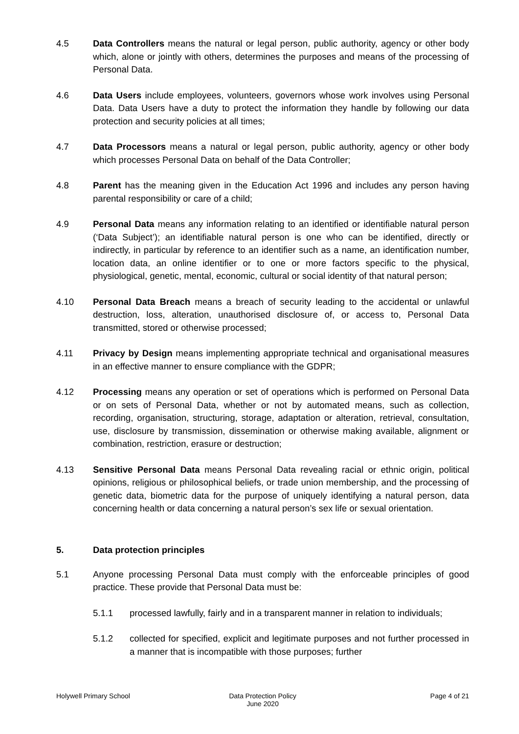4.5 Data Controllers means the natural or legal person, public authority, agency or other body which, alone or jointly with others, determines the purposes and means of the processing of Personal Data.
4.6 Data Users include employees, volunteers, governors whose work involves using Personal Data. Data Users have a duty to protect the information they handle by following our data protection and security policies at all times;
4.7 Data Processors means a natural or legal person, public authority, agency or other body which processes Personal Data on behalf of the Data Controller;
4.8 Parent has the meaning given in the Education Act 1996 and includes any person having parental responsibility or care of a child;
4.9 Personal Data means any information relating to an identified or identifiable natural person (‘Data Subject’); an identifiable natural person is one who can be identified, directly or indirectly, in particular by reference to an identifier such as a name, an identification number, location data, an online identifier or to one or more factors specific to the physical, physiological, genetic, mental, economic, cultural or social identity of that natural person;
4.10 Personal Data Breach means a breach of security leading to the accidental or unlawful destruction, loss, alteration, unauthorised disclosure of, or access to, Personal Data transmitted, stored or otherwise processed;
4.11 Privacy by Design means implementing appropriate technical and organisational measures in an effective manner to ensure compliance with the GDPR;
4.12 Processing means any operation or set of operations which is performed on Personal Data or on sets of Personal Data, whether or not by automated means, such as collection, recording, organisation, structuring, storage, adaptation or alteration, retrieval, consultation, use, disclosure by transmission, dissemination or otherwise making available, alignment or combination, restriction, erasure or destruction;
4.13 Sensitive Personal Data means Personal Data revealing racial or ethnic origin, political opinions, religious or philosophical beliefs, or trade union membership, and the processing of genetic data, biometric data for the purpose of uniquely identifying a natural person, data concerning health or data concerning a natural person’s sex life or sexual orientation.
5. Data protection principles
5.1 Anyone processing Personal Data must comply with the enforceable principles of good practice. These provide that Personal Data must be:
5.1.1 processed lawfully, fairly and in a transparent manner in relation to individuals;
5.1.2 collected for specified, explicit and legitimate purposes and not further processed in a manner that is incompatible with those purposes; further
Holywell Primary School Data Protection Policy
June 2020
Page 4 of 21